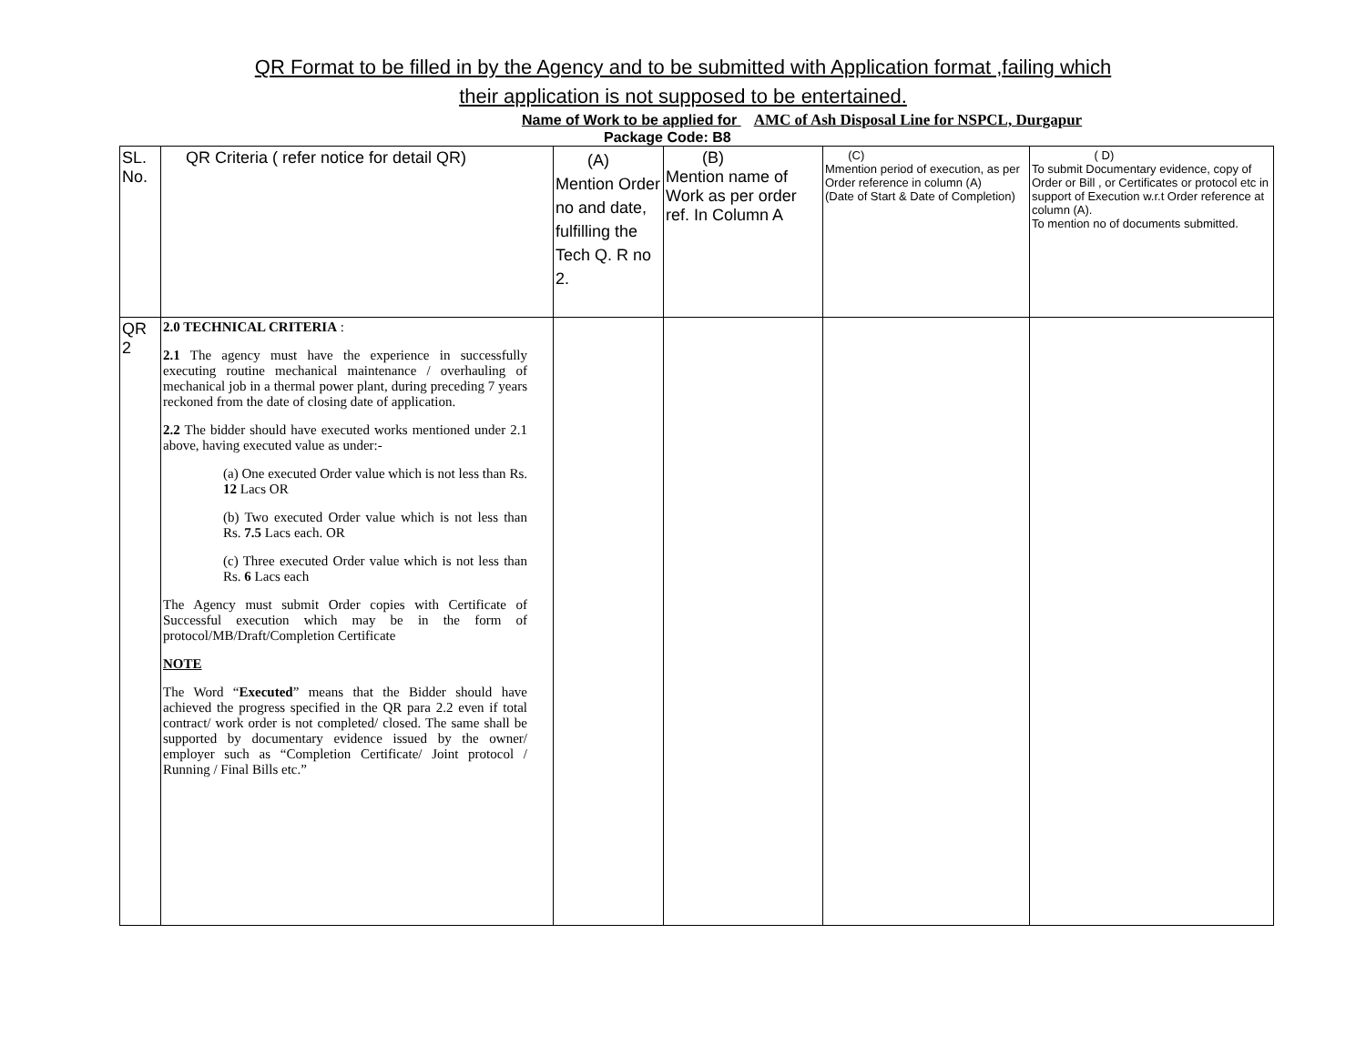QR Format to be filled in by the Agency and to be submitted with Application format ,failing which
their application is not supposed to be entertained.
Name of Work to be applied for AMC of Ash Disposal Line for NSPCL, Durgapur
Package Code: B8
| SL. No. | QR Criteria ( refer notice for detail QR) | (A) Mention Order no and date, fulfilling the Tech Q. R no 2. | (B) Mention name of Work as per order ref. In Column A | (C) Mmention period of execution, as per Order reference in column (A) (Date of Start & Date of Completion) | ( D) To submit Documentary evidence, copy of Order or Bill , or Certificates or protocol etc in support of Execution w.r.t Order reference at column (A). To mention no of documents submitted. |
| QR 2 | 2.0 TECHNICAL CRITERIA : 2.1 The agency must have the experience in successfully executing routine mechanical maintenance / overhauling of mechanical job in a thermal power plant, during preceding 7 years reckoned from the date of closing date of application. 2.2 The bidder should have executed works mentioned under 2.1 above, having executed value as under:- (a) One executed Order value which is not less than Rs. 12 Lacs OR (b) Two executed Order value which is not less than Rs. 7.5 Lacs each. OR (c) Three executed Order value which is not less than Rs. 6 Lacs each The Agency must submit Order copies with Certificate of Successful execution which may be in the form of protocol/MB/Draft/Completion Certificate NOTE The Word “ Executed ” means that the Bidder should have achieved the progress specified in the QR para 2.2 even if total contract/ work order is not completed/ closed. The same shall be supported by documentary evidence issued by the owner/ employer such as “Completion Certificate/ Joint protocol / Running / Final Bills etc.” | | | | |